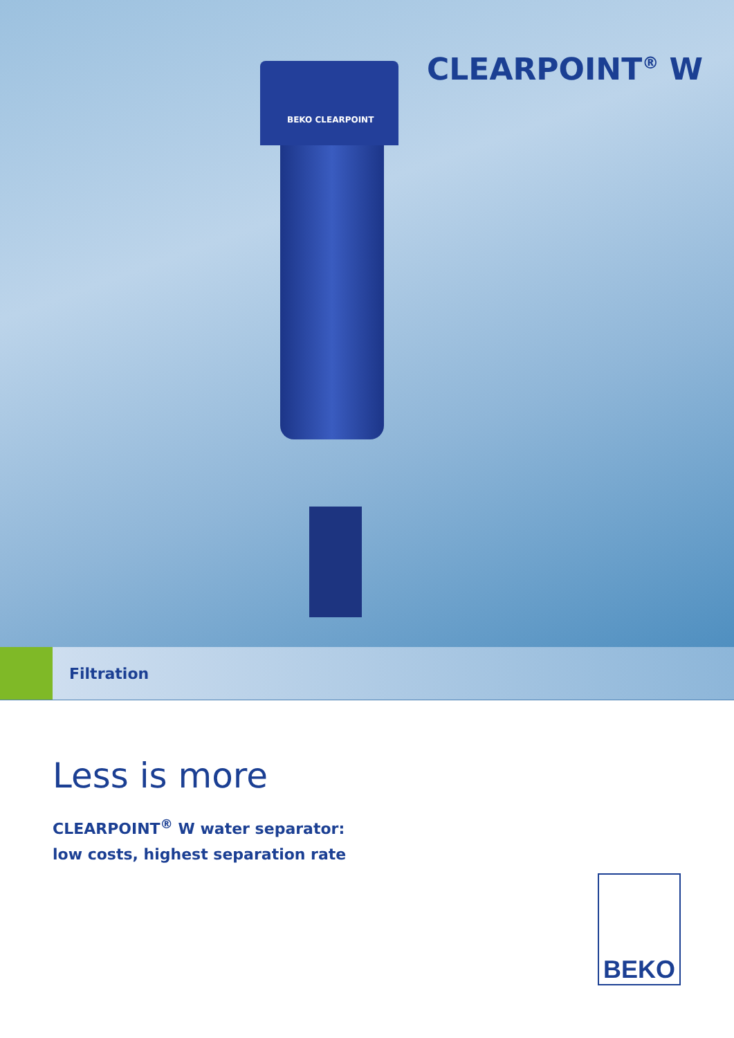CLEARPOINT<sup>®</sup> W
BEKO CLEARPOINT
Filtration
Less is more
CLEARPOINT<sup>®</sup> W water separator:
low costs, highest separation rate
BEKO